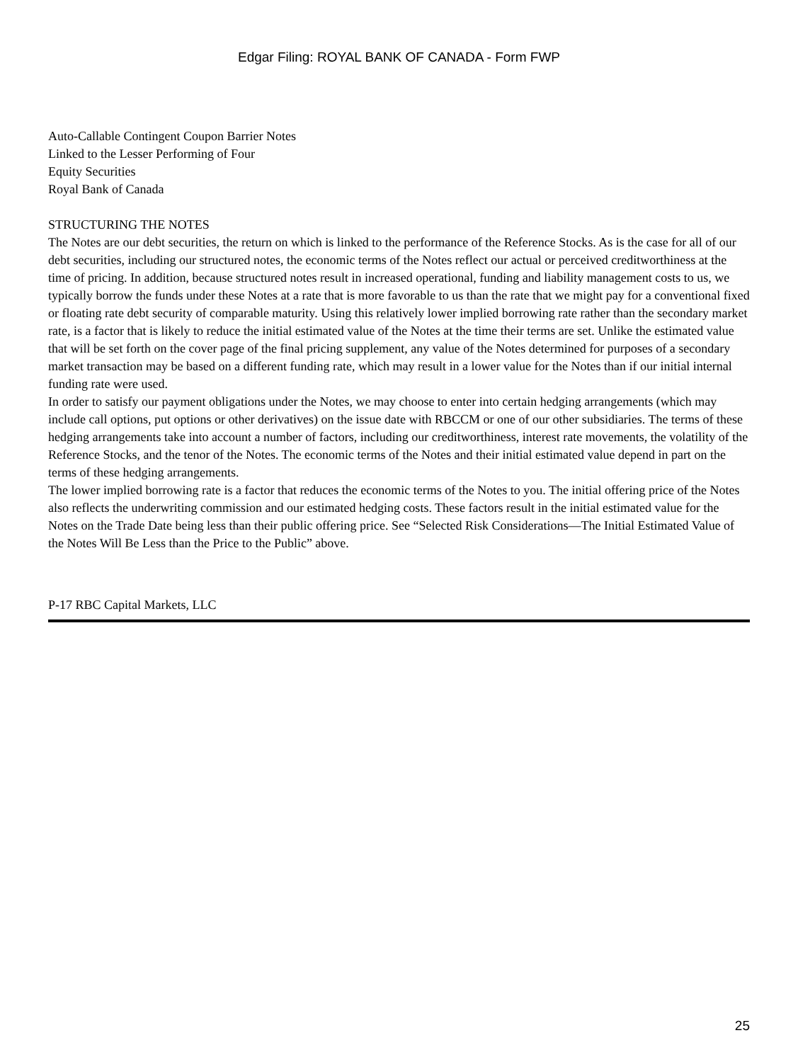Edgar Filing: ROYAL BANK OF CANADA - Form FWP
Auto-Callable Contingent Coupon Barrier Notes
Linked to the Lesser Performing of Four
Equity Securities
Royal Bank of Canada
STRUCTURING THE NOTES
The Notes are our debt securities, the return on which is linked to the performance of the Reference Stocks. As is the case for all of our debt securities, including our structured notes, the economic terms of the Notes reflect our actual or perceived creditworthiness at the time of pricing. In addition, because structured notes result in increased operational, funding and liability management costs to us, we typically borrow the funds under these Notes at a rate that is more favorable to us than the rate that we might pay for a conventional fixed or floating rate debt security of comparable maturity. Using this relatively lower implied borrowing rate rather than the secondary market rate, is a factor that is likely to reduce the initial estimated value of the Notes at the time their terms are set. Unlike the estimated value that will be set forth on the cover page of the final pricing supplement, any value of the Notes determined for purposes of a secondary market transaction may be based on a different funding rate, which may result in a lower value for the Notes than if our initial internal funding rate were used.
In order to satisfy our payment obligations under the Notes, we may choose to enter into certain hedging arrangements (which may include call options, put options or other derivatives) on the issue date with RBCCM or one of our other subsidiaries. The terms of these hedging arrangements take into account a number of factors, including our creditworthiness, interest rate movements, the volatility of the Reference Stocks, and the tenor of the Notes. The economic terms of the Notes and their initial estimated value depend in part on the terms of these hedging arrangements.
The lower implied borrowing rate is a factor that reduces the economic terms of the Notes to you. The initial offering price of the Notes also reflects the underwriting commission and our estimated hedging costs. These factors result in the initial estimated value for the Notes on the Trade Date being less than their public offering price. See “Selected Risk Considerations—The Initial Estimated Value of the Notes Will Be Less than the Price to the Public” above.
P-17 RBC Capital Markets, LLC
25